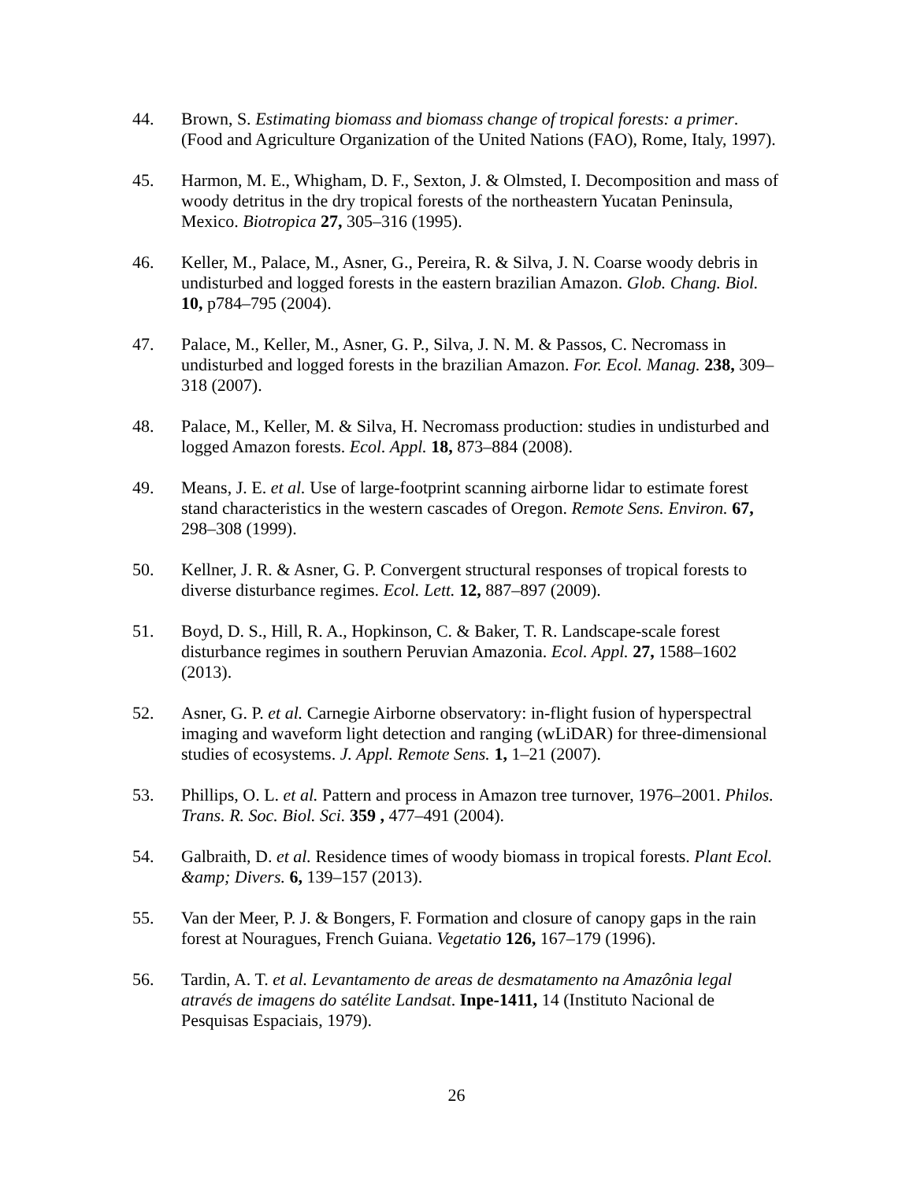44. Brown, S. Estimating biomass and biomass change of tropical forests: a primer. (Food and Agriculture Organization of the United Nations (FAO), Rome, Italy, 1997).
45. Harmon, M. E., Whigham, D. F., Sexton, J. & Olmsted, I. Decomposition and mass of woody detritus in the dry tropical forests of the northeastern Yucatan Peninsula, Mexico. Biotropica 27, 305–316 (1995).
46. Keller, M., Palace, M., Asner, G., Pereira, R. & Silva, J. N. Coarse woody debris in undisturbed and logged forests in the eastern brazilian Amazon. Glob. Chang. Biol. 10, p784–795 (2004).
47. Palace, M., Keller, M., Asner, G. P., Silva, J. N. M. & Passos, C. Necromass in undisturbed and logged forests in the brazilian Amazon. For. Ecol. Manag. 238, 309–318 (2007).
48. Palace, M., Keller, M. & Silva, H. Necromass production: studies in undisturbed and logged Amazon forests. Ecol. Appl. 18, 873–884 (2008).
49. Means, J. E. et al. Use of large-footprint scanning airborne lidar to estimate forest stand characteristics in the western cascades of Oregon. Remote Sens. Environ. 67, 298–308 (1999).
50. Kellner, J. R. & Asner, G. P. Convergent structural responses of tropical forests to diverse disturbance regimes. Ecol. Lett. 12, 887–897 (2009).
51. Boyd, D. S., Hill, R. A., Hopkinson, C. & Baker, T. R. Landscape-scale forest disturbance regimes in southern Peruvian Amazonia. Ecol. Appl. 27, 1588–1602 (2013).
52. Asner, G. P. et al. Carnegie Airborne observatory: in-flight fusion of hyperspectral imaging and waveform light detection and ranging (wLiDAR) for three-dimensional studies of ecosystems. J. Appl. Remote Sens. 1, 1–21 (2007).
53. Phillips, O. L. et al. Pattern and process in Amazon tree turnover, 1976–2001. Philos. Trans. R. Soc. Biol. Sci. 359 , 477–491 (2004).
54. Galbraith, D. et al. Residence times of woody biomass in tropical forests. Plant Ecol. &amp; Divers. 6, 139–157 (2013).
55. Van der Meer, P. J. & Bongers, F. Formation and closure of canopy gaps in the rain forest at Nouragues, French Guiana. Vegetatio 126, 167–179 (1996).
56. Tardin, A. T. et al. Levantamento de areas de desmatamento na Amazônia legal através de imagens do satélite Landsat. Inpe-1411, 14 (Instituto Nacional de Pesquisas Espaciais, 1979).
26